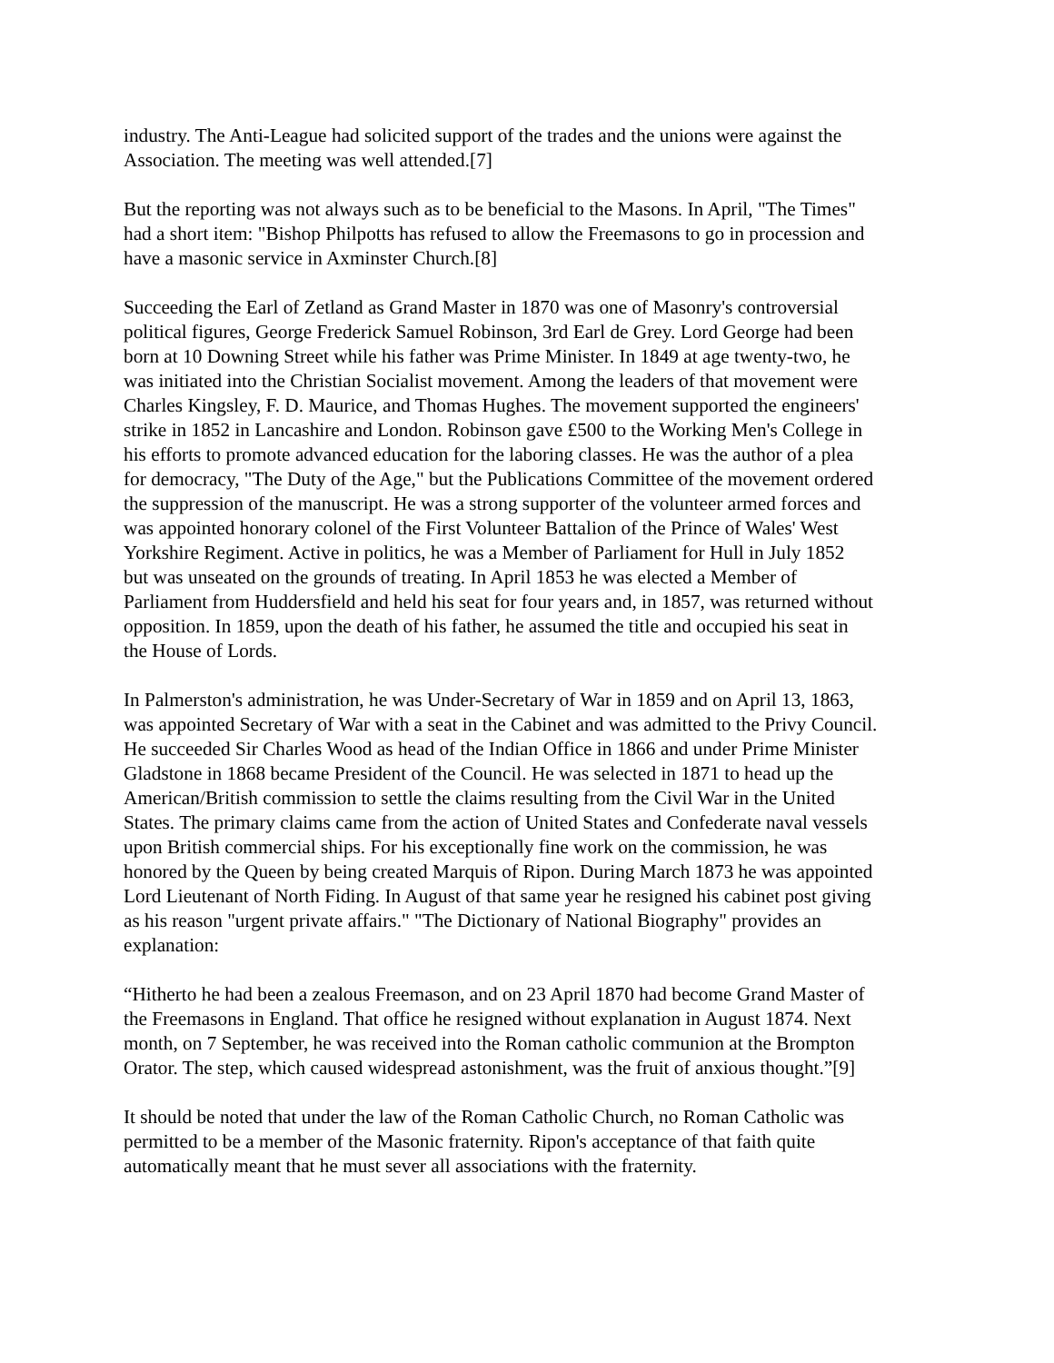industry. The Anti-League had solicited support of the trades and the unions were against the Association. The meeting was well attended.[7]
But the reporting was not always such as to be beneficial to the Masons. In April, "The Times" had a short item: "Bishop Philpotts has refused to allow the Freemasons to go in procession and have a masonic service in Axminster Church.[8]
Succeeding the Earl of Zetland as Grand Master in 1870 was one of Masonry's controversial political figures, George Frederick Samuel Robinson, 3rd Earl de Grey. Lord George had been born at 10 Downing Street while his father was Prime Minister. In 1849 at age twenty-two, he was initiated into the Christian Socialist movement. Among the leaders of that movement were Charles Kingsley, F. D. Maurice, and Thomas Hughes. The movement supported the engineers' strike in 1852 in Lancashire and London. Robinson gave £500 to the Working Men's College in his efforts to promote advanced education for the laboring classes. He was the author of a plea for democracy, "The Duty of the Age," but the Publications Committee of the movement ordered the suppression of the manuscript. He was a strong supporter of the volunteer armed forces and was appointed honorary colonel of the First Volunteer Battalion of the Prince of Wales' West Yorkshire Regiment. Active in politics, he was a Member of Parliament for Hull in July 1852 but was unseated on the grounds of treating. In April 1853 he was elected a Member of Parliament from Huddersfield and held his seat for four years and, in 1857, was returned without opposition. In 1859, upon the death of his father, he assumed the title and occupied his seat in the House of Lords.
In Palmerston's administration, he was Under-Secretary of War in 1859 and on April 13, 1863, was appointed Secretary of War with a seat in the Cabinet and was admitted to the Privy Council. He succeeded Sir Charles Wood as head of the Indian Office in 1866 and under Prime Minister Gladstone in 1868 became President of the Council. He was selected in 1871 to head up the American/British commission to settle the claims resulting from the Civil War in the United States. The primary claims came from the action of United States and Confederate naval vessels upon British commercial ships. For his exceptionally fine work on the commission, he was honored by the Queen by being created Marquis of Ripon. During March 1873 he was appointed Lord Lieutenant of North Fiding. In August of that same year he resigned his cabinet post giving as his reason "urgent private affairs." "The Dictionary of National Biography" provides an explanation:
“Hitherto he had been a zealous Freemason, and on 23 April 1870 had become Grand Master of the Freemasons in England. That office he resigned without explanation in August 1874. Next month, on 7 September, he was received into the Roman catholic communion at the Brompton Orator. The step, which caused widespread astonishment, was the fruit of anxious thought.”[9]
It should be noted that under the law of the Roman Catholic Church, no Roman Catholic was permitted to be a member of the Masonic fraternity. Ripon's acceptance of that faith quite automatically meant that he must sever all associations with the fraternity.